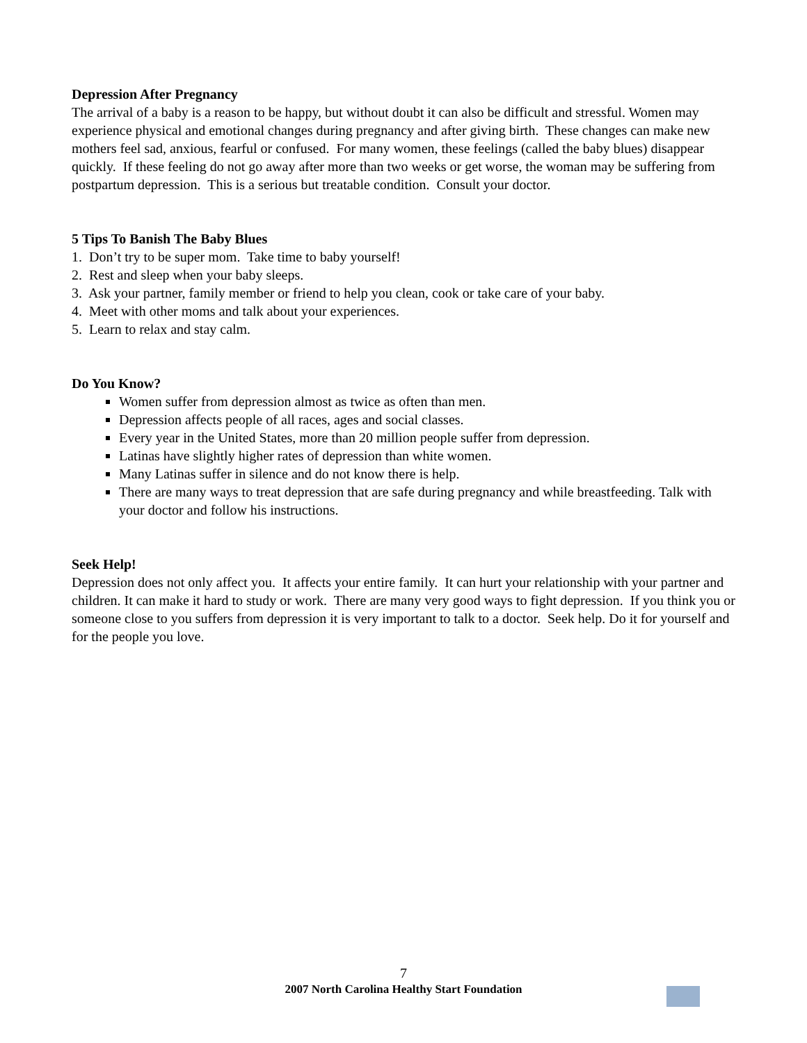Depression After Pregnancy
The arrival of a baby is a reason to be happy, but without doubt it can also be difficult and stressful. Women may experience physical and emotional changes during pregnancy and after giving birth. These changes can make new mothers feel sad, anxious, fearful or confused. For many women, these feelings (called the baby blues) disappear quickly. If these feeling do not go away after more than two weeks or get worse, the woman may be suffering from postpartum depression. This is a serious but treatable condition. Consult your doctor.
5 Tips To Banish The Baby Blues
1. Don’t try to be super mom. Take time to baby yourself!
2. Rest and sleep when your baby sleeps.
3. Ask your partner, family member or friend to help you clean, cook or take care of your baby.
4. Meet with other moms and talk about your experiences.
5. Learn to relax and stay calm.
Do You Know?
Women suffer from depression almost as twice as often than men.
Depression affects people of all races, ages and social classes.
Every year in the United States, more than 20 million people suffer from depression.
Latinas have slightly higher rates of depression than white women.
Many Latinas suffer in silence and do not know there is help.
There are many ways to treat depression that are safe during pregnancy and while breastfeeding. Talk with your doctor and follow his instructions.
Seek Help!
Depression does not only affect you. It affects your entire family. It can hurt your relationship with your partner and children. It can make it hard to study or work. There are many very good ways to fight depression. If you think you or someone close to you suffers from depression it is very important to talk to a doctor. Seek help. Do it for yourself and for the people you love.
7
2007 North Carolina Healthy Start Foundation